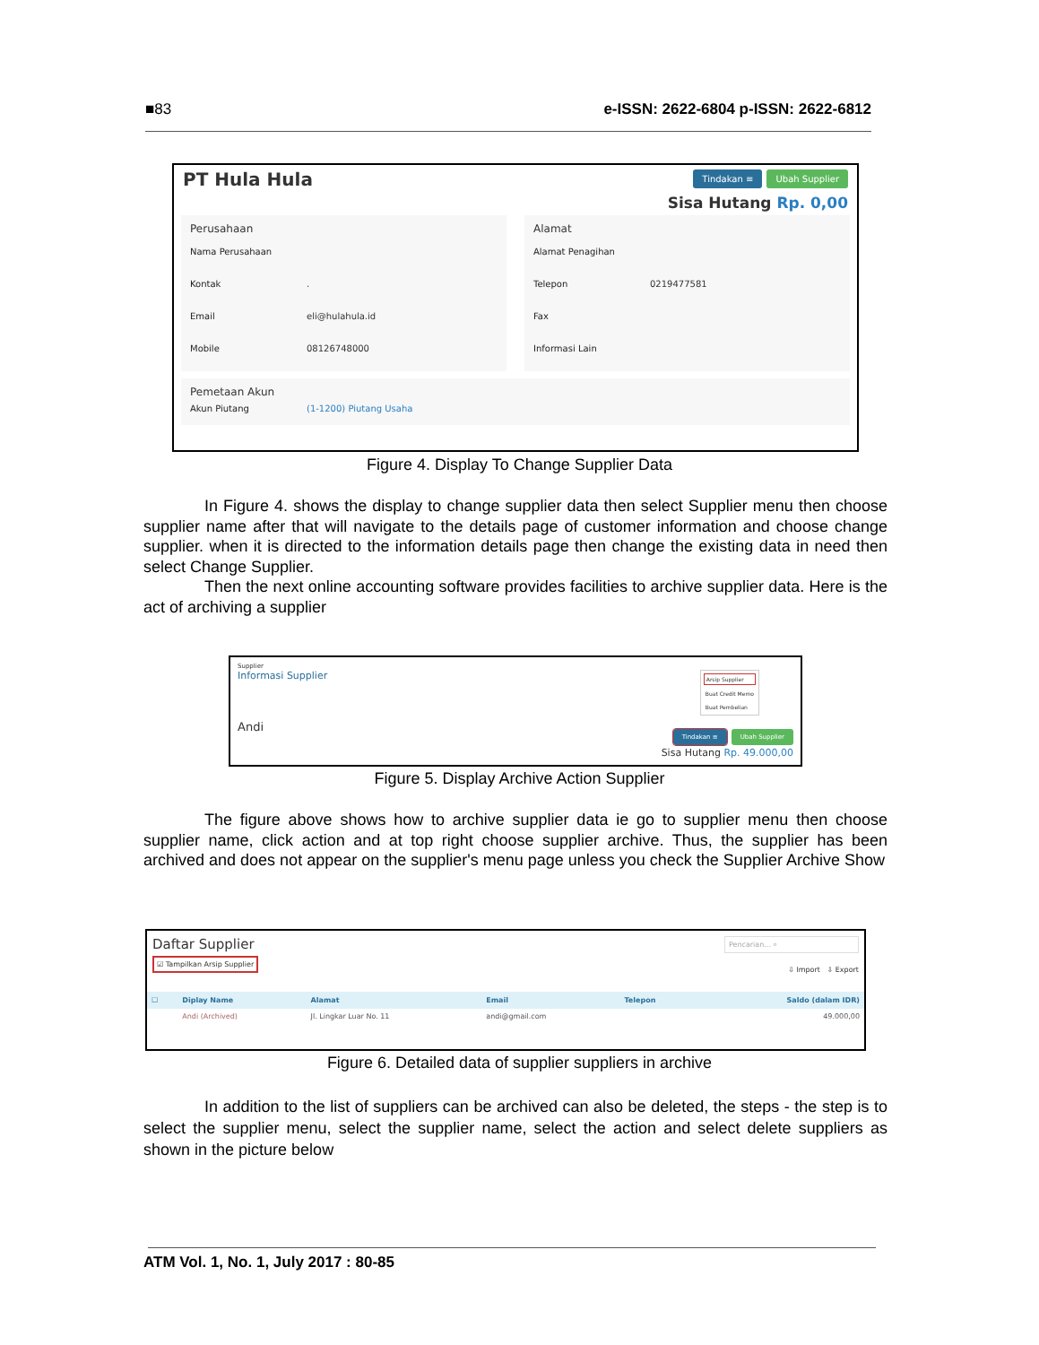■83 e-ISSN: 2622-6804 p-ISSN: 2622-6812
PT Hula Hula Tindakan ≡ Ubah Supplier
Sisa Hutang Rp. 0,00
Perusahaan
Nama Perusahaan
Kontak.
Email eli@hulahula.id
Mobile 08126748000
Alamat
Alamat Penagihan
Telepon 0219477581
Fax
Informasi Lain
Pemetaan Akun
Akun Piutang (1-1200) Piutang Usaha
Figure 4. Display To Change Supplier Data
In Figure 4. shows the display to change supplier data then select Supplier menu then choose supplier name after that will navigate to the details page of customer information and choose change supplier. when it is directed to the information details page then change the existing data in need then select Change Supplier.
Then the next online accounting software provides facilities to archive supplier data. Here is the act of archiving a supplier
Supplier
Informasi Supplier
Arsip Supplier
Buat Credit Memo
Buat Pembelian
Andi Tindakan ≡ Ubah Supplier
Sisa Hutang Rp. 49.000,00
Figure 5. Display Archive Action Supplier
The figure above shows how to archive supplier data ie go to supplier menu then choose supplier name, click action and at top right choose supplier archive. Thus, the supplier has been archived and does not appear on the supplier's menu page unless you check the Supplier Archive Show
Daftar Supplier
☑ Tampilkan Arsip Supplier
Pencarian... ⌕
⇩ Import ⇩ Export
| ☐ | Diplay Name | Alamat | Email | Telepon | Saldo (dalam IDR) |
| --- | --- | --- | --- | --- | --- |
| | Andi (Archived) | Jl. Lingkar Luar No. 11 | andi@gmail.com | | 49.000,00 |
Figure 6. Detailed data of supplier suppliers in archive
In addition to the list of suppliers can be archived can also be deleted, the steps - the step is to select the supplier menu, select the supplier name, select the action and select delete suppliers as shown in the picture below
ATM Vol. 1, No. 1, July 2017 : 80-85